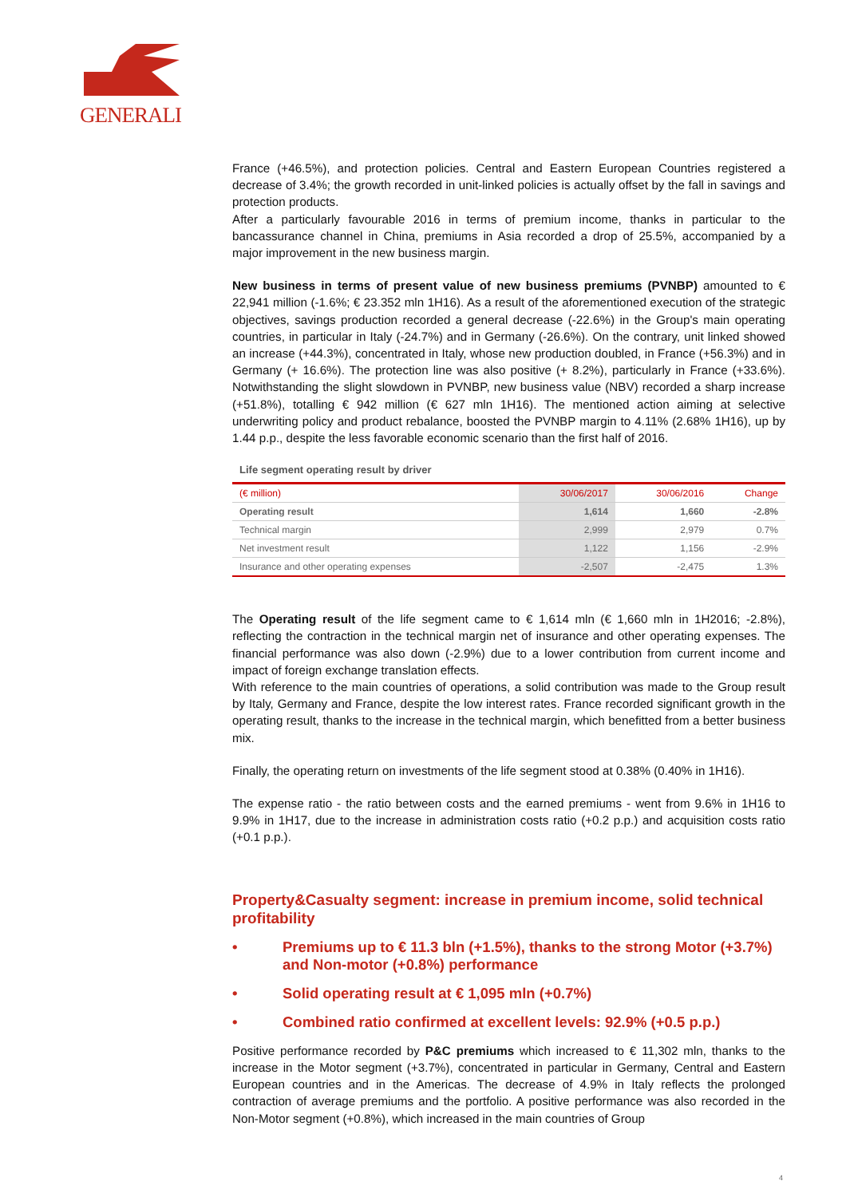GENERALI
France (+46.5%), and protection policies. Central and Eastern European Countries registered a decrease of 3.4%; the growth recorded in unit-linked policies is actually offset by the fall in savings and protection products.
After a particularly favourable 2016 in terms of premium income, thanks in particular to the bancassurance channel in China, premiums in Asia recorded a drop of 25.5%, accompanied by a major improvement in the new business margin.
New business in terms of present value of new business premiums (PVNBP) amounted to € 22,941 million (-1.6%; € 23.352 mln 1H16). As a result of the aforementioned execution of the strategic objectives, savings production recorded a general decrease (-22.6%) in the Group's main operating countries, in particular in Italy (-24.7%) and in Germany (-26.6%). On the contrary, unit linked showed an increase (+44.3%), concentrated in Italy, whose new production doubled, in France (+56.3%) and in Germany (+ 16.6%). The protection line was also positive (+ 8.2%), particularly in France (+33.6%). Notwithstanding the slight slowdown in PVNBP, new business value (NBV) recorded a sharp increase (+51.8%), totalling € 942 million (€ 627 mln 1H16). The mentioned action aiming at selective underwriting policy and product rebalance, boosted the PVNBP margin to 4.11% (2.68% 1H16), up by 1.44 p.p., despite the less favorable economic scenario than the first half of 2016.
Life segment operating result by driver
| (€ million) | 30/06/2017 | 30/06/2016 | Change |
| --- | --- | --- | --- |
| Operating result | 1,614 | 1,660 | -2.8% |
| Technical margin | 2,999 | 2,979 | 0.7% |
| Net investment result | 1,122 | 1,156 | -2.9% |
| Insurance and other operating expenses | -2,507 | -2,475 | 1.3% |
The Operating result of the life segment came to € 1,614 mln (€ 1,660 mln in 1H2016; -2.8%), reflecting the contraction in the technical margin net of insurance and other operating expenses. The financial performance was also down (-2.9%) due to a lower contribution from current income and impact of foreign exchange translation effects.
With reference to the main countries of operations, a solid contribution was made to the Group result by Italy, Germany and France, despite the low interest rates. France recorded significant growth in the operating result, thanks to the increase in the technical margin, which benefitted from a better business mix.
Finally, the operating return on investments of the life segment stood at 0.38% (0.40% in 1H16).
The expense ratio - the ratio between costs and the earned premiums - went from 9.6% in 1H16 to 9.9% in 1H17, due to the increase in administration costs ratio (+0.2 p.p.) and acquisition costs ratio (+0.1 p.p.).
Property&Casualty segment: increase in premium income, solid technical profitability
• Premiums up to € 11.3 bln (+1.5%), thanks to the strong Motor (+3.7%) and Non-motor (+0.8%) performance
• Solid operating result at € 1,095 mln (+0.7%)
• Combined ratio confirmed at excellent levels: 92.9% (+0.5 p.p.)
Positive performance recorded by P&C premiums which increased to € 11,302 mln, thanks to the increase in the Motor segment (+3.7%), concentrated in particular in Germany, Central and Eastern European countries and in the Americas. The decrease of 4.9% in Italy reflects the prolonged contraction of average premiums and the portfolio. A positive performance was also recorded in the Non-Motor segment (+0.8%), which increased in the main countries of Group
4